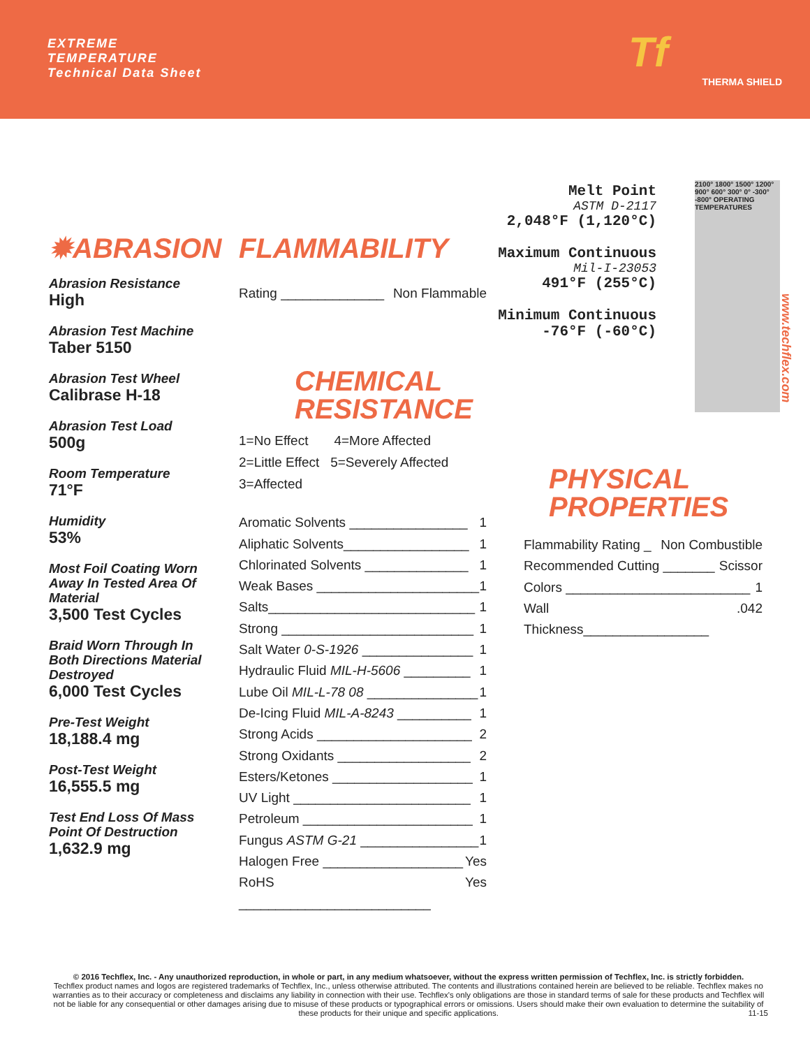EXTREME
TEMPERATURE
Technical Data Sheet
Tf
THERMA SHIELD
✹ABRASION
Abrasion Resistance
High
Abrasion Test Machine
Taber 5150
Abrasion Test Wheel
Calibrase H-18
Abrasion Test Load
500g
Room Temperature
71°F
Humidity
53%
Most Foil Coating Worn Away In Tested Area Of Material
3,500 Test Cycles
Braid Worn Through In Both Directions Material Destroyed
6,000 Test Cycles
Pre-Test Weight
18,188.4 mg
Post-Test Weight
16,555.5 mg
Test End Loss Of Mass Point Of Destruction
1,632.9 mg
FLAMMABILITY
Rating ______________ Non Flammable
CHEMICAL
RESISTANCE
1=No Effect 4=More Affected
2=Little Effect 5=Severely Affected
3=Affected
Aromatic Solvents ________________ 1
Aliphatic Solvents_________________ 1
Chlorinated Solvents ______________ 1
Weak Bases ______________________ 1
Salts____________________________ 1
Strong __________________________ 1
Salt Water 0-S-1926 _______________ 1
Hydraulic Fluid MIL-H-5606 _________ 1
Lube Oil MIL-L-78 08 _______________ 1
De-Icing Fluid MIL-A-8243 __________ 1
Strong Acids _____________________ 2
Strong Oxidants __________________ 2
Esters/Ketones ___________________ 1
UV Light ________________________ 1
Petroleum _______________________ 1
Fungus ASTM G-21 ________________ 1
Halogen Free ___________________ Yes
RoHS __________________________ Yes
Melt Point
ASTM D-2117
2,048°F (1,120°C)
Maximum Continuous
Mil-I-23053
491°F (255°C)
Minimum Continuous
-76°F (-60°C)
2100° 1800° 1500° 1200° 900° 600° 300° 0° -300° -800° OPERATING TEMPERATURES
www.techflex.com
PHYSICAL
PROPERTIES
Flammability Rating _ Non Combustible
Recommended Cutting _______ Scissor
Colors _________________________ 1
Wall Thickness_________________.042
© 2016 Techflex, Inc. - Any unauthorized reproduction, in whole or part, in any medium whatsoever, without the express written permission of Techflex, Inc. is strictly forbidden.
Techflex product names and logos are registered trademarks of Techflex, Inc., unless otherwise attributed. The contents and illustrations contained herein are believed to be reliable. Techflex makes no warranties as to their accuracy or completeness and disclaims any liability in connection with their use. Techflex's only obligations are those in standard terms of sale for these products and Techflex will not be liable for any consequential or other damages arising due to misuse of these products or typographical errors or omissions. Users should make their own evaluation to determine the suitability of these products for their unique and specific applications. 11-15